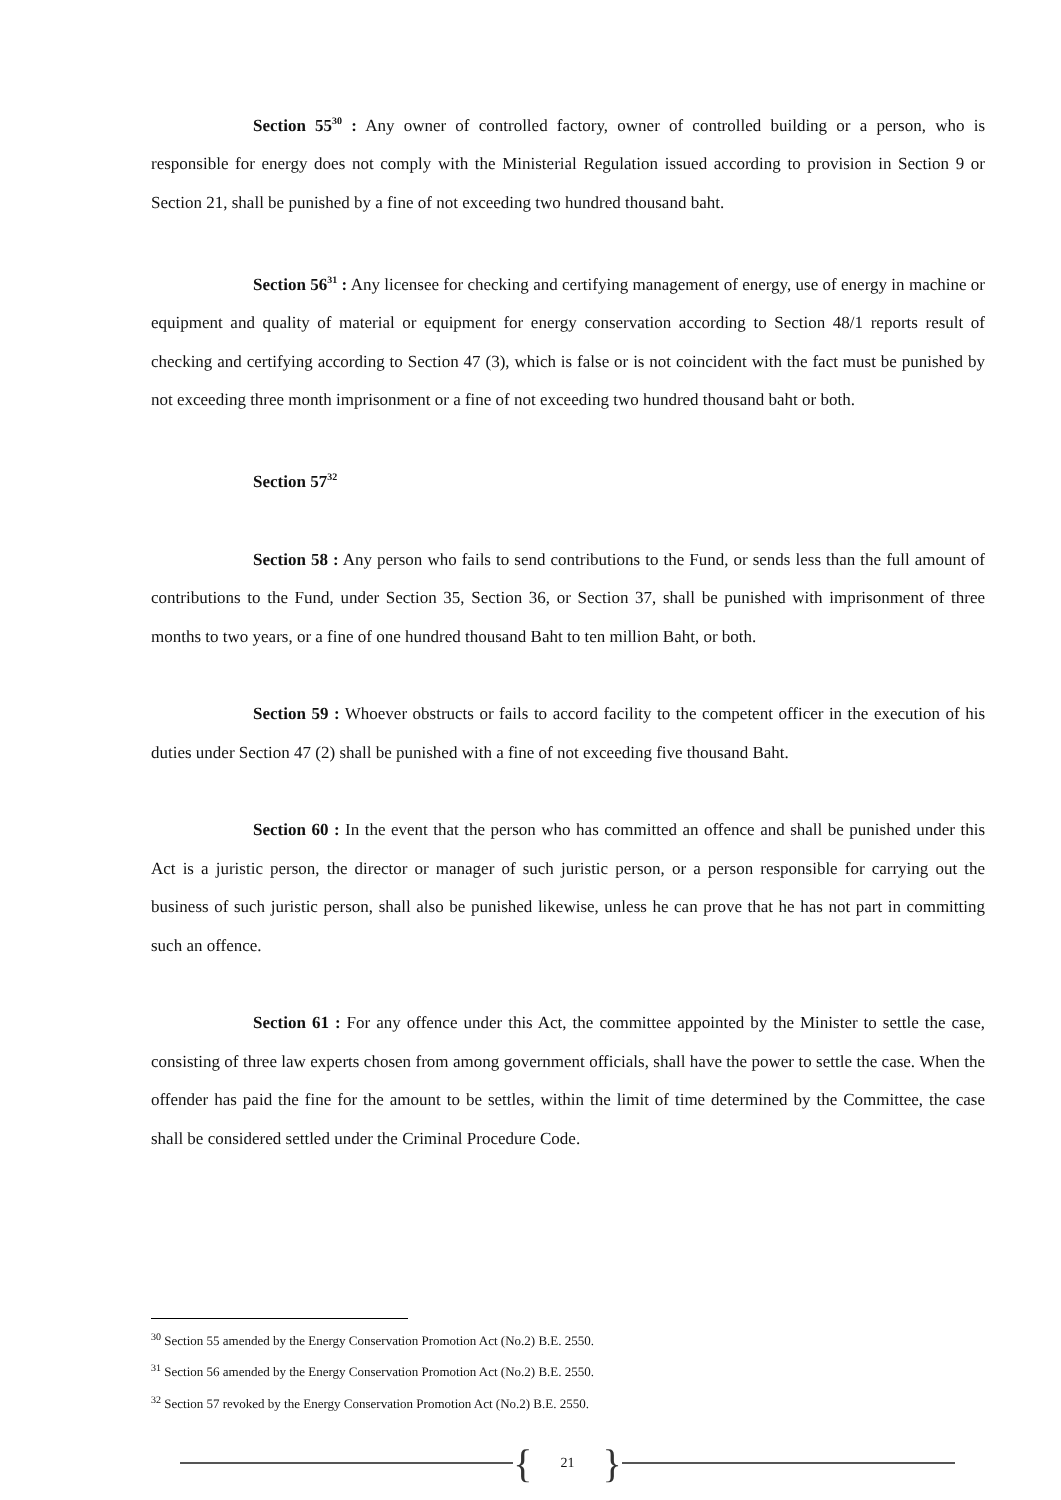Section 55<sup>30</sup> : Any owner of controlled factory, owner of controlled building or a person, who is responsible for energy does not comply with the Ministerial Regulation issued according to provision in Section 9 or Section 21, shall be punished by a fine of not exceeding two hundred thousand baht.
Section 56<sup>31</sup> : Any licensee for checking and certifying management of energy, use of energy in machine or equipment and quality of material or equipment for energy conservation according to Section 48/1 reports result of checking and certifying according to Section 47 (3), which is false or is not coincident with the fact must be punished by not exceeding three month imprisonment or a fine of not exceeding two hundred thousand baht or both.
Section 57<sup>32</sup>
Section 58 : Any person who fails to send contributions to the Fund, or sends less than the full amount of contributions to the Fund, under Section 35, Section 36, or Section 37, shall be punished with imprisonment of three months to two years, or a fine of one hundred thousand Baht to ten million Baht, or both.
Section 59 : Whoever obstructs or fails to accord facility to the competent officer in the execution of his duties under Section 47 (2) shall be punished with a fine of not exceeding five thousand Baht.
Section 60 : In the event that the person who has committed an offence and shall be punished under this Act is a juristic person, the director or manager of such juristic person, or a person responsible for carrying out the business of such juristic person, shall also be punished likewise, unless he can prove that he has not part in committing such an offence.
Section 61 : For any offence under this Act, the committee appointed by the Minister to settle the case, consisting of three law experts chosen from among government officials, shall have the power to settle the case. When the offender has paid the fine for the amount to be settles, within the limit of time determined by the Committee, the case shall be considered settled under the Criminal Procedure Code.
<sup>30</sup> Section 55 amended by the Energy Conservation Promotion Act (No.2) B.E. 2550.
<sup>31</sup> Section 56 amended by the Energy Conservation Promotion Act (No.2) B.E. 2550.
<sup>32</sup> Section 57 revoked by the Energy Conservation Promotion Act (No.2) B.E. 2550.
{ 21 }